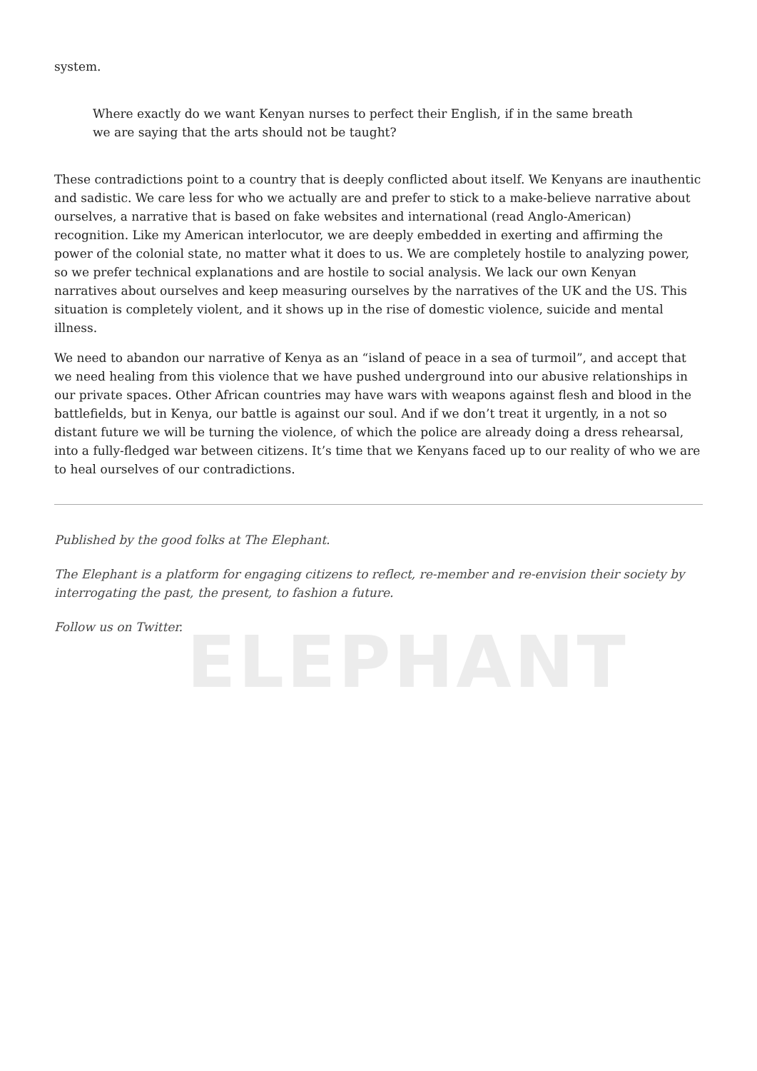ELEPHANT
system.
Where exactly do we want Kenyan nurses to perfect their English, if in the same breath we are saying that the arts should not be taught?
These contradictions point to a country that is deeply conflicted about itself. We Kenyans are inauthentic and sadistic. We care less for who we actually are and prefer to stick to a make-believe narrative about ourselves, a narrative that is based on fake websites and international (read Anglo-American) recognition. Like my American interlocutor, we are deeply embedded in exerting and affirming the power of the colonial state, no matter what it does to us. We are completely hostile to analyzing power, so we prefer technical explanations and are hostile to social analysis. We lack our own Kenyan narratives about ourselves and keep measuring ourselves by the narratives of the UK and the US. This situation is completely violent, and it shows up in the rise of domestic violence, suicide and mental illness.
We need to abandon our narrative of Kenya as an “island of peace in a sea of turmoil”, and accept that we need healing from this violence that we have pushed underground into our abusive relationships in our private spaces. Other African countries may have wars with weapons against flesh and blood in the battlefields, but in Kenya, our battle is against our soul. And if we don’t treat it urgently, in a not so distant future we will be turning the violence, of which the police are already doing a dress rehearsal, into a fully-fledged war between citizens. It’s time that we Kenyans faced up to our reality of who we are to heal ourselves of our contradictions.
Published by the good folks at The Elephant.
The Elephant is a platform for engaging citizens to reflect, re-member and re-envision their society by interrogating the past, the present, to fashion a future.
Follow us on Twitter.